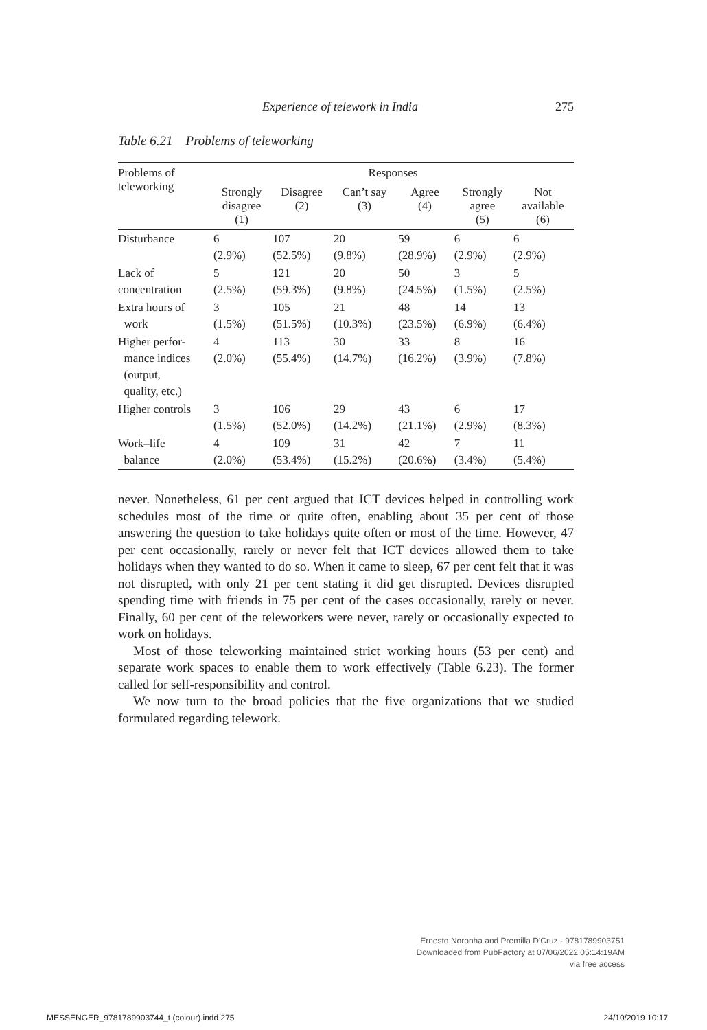Experience of telework in India 275
Table 6.21 Problems of teleworking
| Problems of teleworking | Responses | | | | | |
| --- | --- | --- | --- | --- | --- | --- |
| | Strongly disagree (1) | Disagree (2) | Can’t say (3) | Agree (4) | Strongly agree (5) | Not available (6) |
| Disturbance | 6 (2.9%) | 107 (52.5%) | 20 (9.8%) | 59 (28.9%) | 6 (2.9%) | 6 (2.9%) |
| Lack of concentration | 5 (2.5%) | 121 (59.3%) | 20 (9.8%) | 50 (24.5%) | 3 (1.5%) | 5 (2.5%) |
| Extra hours of work | 3 (1.5%) | 105 (51.5%) | 21 (10.3%) | 48 (23.5%) | 14 (6.9%) | 13 (6.4%) |
| Higher perfor- mance indices (output, quality, etc.) | 4 (2.0%) | 113 (55.4%) | 30 (14.7%) | 33 (16.2%) | 8 (3.9%) | 16 (7.8%) |
| Higher controls | 3 (1.5%) | 106 (52.0%) | 29 (14.2%) | 43 (21.1%) | 6 (2.9%) | 17 (8.3%) |
| Work–life balance | 4 (2.0%) | 109 (53.4%) | 31 (15.2%) | 42 (20.6%) | 7 (3.4%) | 11 (5.4%) |
never. Nonetheless, 61 per cent argued that ICT devices helped in controlling work schedules most of the time or quite often, enabling about 35 per cent of those answering the question to take holidays quite often or most of the time. However, 47 per cent occasionally, rarely or never felt that ICT devices allowed them to take holidays when they wanted to do so. When it came to sleep, 67 per cent felt that it was not disrupted, with only 21 per cent stating it did get disrupted. Devices disrupted spending time with friends in 75 per cent of the cases occasionally, rarely or never. Finally, 60 per cent of the teleworkers were never, rarely or occasionally expected to work on holidays.
Most of those teleworking maintained strict working hours (53 per cent) and separate work spaces to enable them to work effectively (Table 6.23). The former called for self-responsibility and control.
We now turn to the broad policies that the five organizations that we studied formulated regarding telework.
Ernesto Noronha and Premilla D'Cruz - 9781789903751
Downloaded from PubFactory at 07/06/2022 05:14:19AM
via free access
MESSENGER_9781789903744_t (colour).indd 275 24/10/2019 10:17